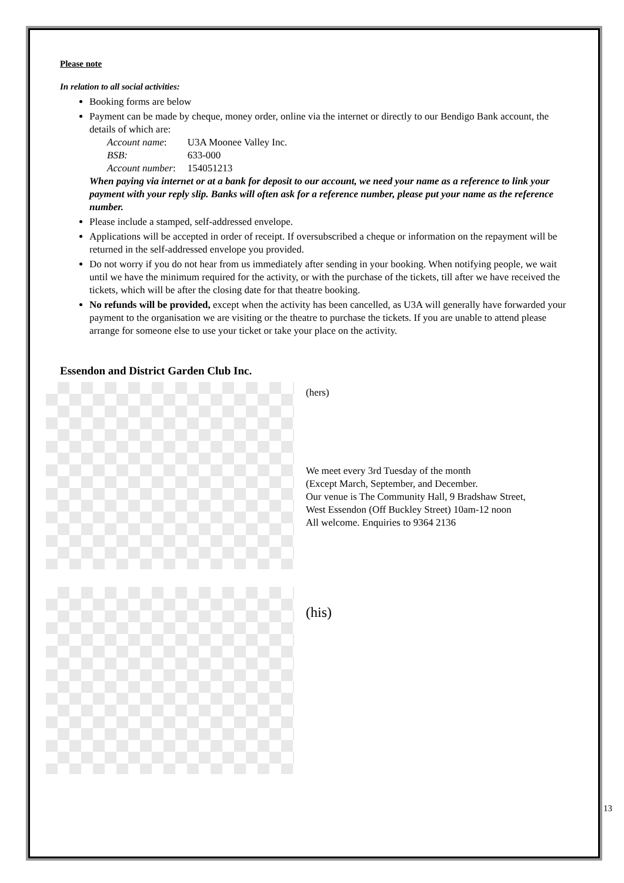Please note
In relation to all social activities:
Booking forms are below
Payment can be made by cheque, money order, online via the internet or directly to our Bendigo Bank account, the details of which are:
| Account name : | U3A Moonee Valley Inc. |
| BSB: | 633-000 |
| Account number : | 154051213 |
When paying via internet or at a bank for deposit to our account, we need your name as a reference to link your payment with your reply slip. Banks will often ask for a reference number, please put your name as the reference number.
Please include a stamped, self-addressed envelope.
Applications will be accepted in order of receipt. If oversubscribed a cheque or information on the repayment will be returned in the self-addressed envelope you provided.
Do not worry if you do not hear from us immediately after sending in your booking. When notifying people, we wait until we have the minimum required for the activity, or with the purchase of the tickets, till after we have received the tickets, which will be after the closing date for that theatre booking.
No refunds will be provided, except when the activity has been cancelled, as U3A will generally have forwarded your payment to the organisation we are visiting or the theatre to purchase the tickets. If you are unable to attend please arrange for someone else to use your ticket or take your place on the activity.
Essendon and District Garden Club Inc.
(hers)
We meet every 3rd Tuesday of the month
(Except March, September, and December.
Our venue is The Community Hall, 9 Bradshaw Street,
West Essendon (Off Buckley Street) 10am-12 noon
All welcome. Enquiries to 9364 2136
(his)
13